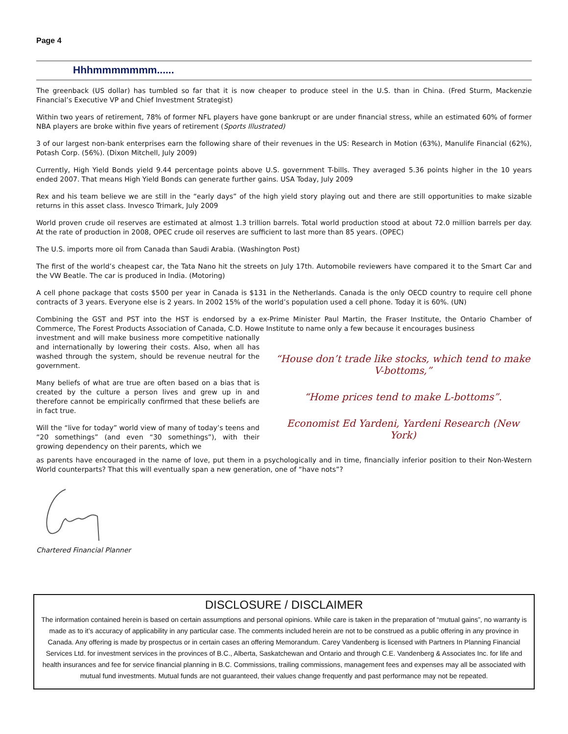Page 4
Hhhmmmmmmm......
The greenback (US dollar) has tumbled so far that it is now cheaper to produce steel in the U.S. than in China. (Fred Sturm, Mackenzie Financial’s Executive VP and Chief Investment Strategist)
Within two years of retirement, 78% of former NFL players have gone bankrupt or are under financial stress, while an estimated 60% of former NBA players are broke within five years of retirement (Sports Illustrated)
3 of our largest non-bank enterprises earn the following share of their revenues in the US: Research in Motion (63%), Manulife Financial (62%), Potash Corp. (56%). (Dixon Mitchell, July 2009)
Currently, High Yield Bonds yield 9.44 percentage points above U.S. government T-bills. They averaged 5.36 points higher in the 10 years ended 2007. That means High Yield Bonds can generate further gains. USA Today, July 2009
Rex and his team believe we are still in the “early days” of the high yield story playing out and there are still opportunities to make sizable returns in this asset class. Invesco Trimark, July 2009
World proven crude oil reserves are estimated at almost 1.3 trillion barrels. Total world production stood at about 72.0 million barrels per day. At the rate of production in 2008, OPEC crude oil reserves are sufficient to last more than 85 years. (OPEC)
The U.S. imports more oil from Canada than Saudi Arabia. (Washington Post)
The first of the world’s cheapest car, the Tata Nano hit the streets on July 17th. Automobile reviewers have compared it to the Smart Car and the VW Beatle. The car is produced in India. (Motoring)
A cell phone package that costs $500 per year in Canada is $131 in the Netherlands. Canada is the only OECD country to require cell phone contracts of 3 years. Everyone else is 2 years. In 2002 15% of the world’s population used a cell phone. Today it is 60%. (UN)
Combining the GST and PST into the HST is endorsed by a ex-Prime Minister Paul Martin, the Fraser Institute, the Ontario Chamber of Commerce, The Forest Products Association of Canada, C.D. Howe Institute to name only a few because it encourages business
investment and will make business more competitive nationally and internationally by lowering their costs. Also, when all has washed through the system, should be revenue neutral for the government.
Many beliefs of what are true are often based on a bias that is created by the culture a person lives and grew up in and therefore cannot be empirically confirmed that these beliefs are in fact true.
Will the “live for today” world view of many of today’s teens and “20 somethings” (and even “30 somethings”), with their growing dependency on their parents, which we
“House don’t trade like stocks, which tend to make V-bottoms,”
“Home prices tend to make L-bottoms”.
Economist Ed Yardeni, Yardeni Research (New York)
as parents have encouraged in the name of love, put them in a psychologically and in time, financially inferior position to their Non-Western World counterparts? That this will eventually span a new generation, one of “have nots”?
Chartered Financial Planner
DISCLOSURE / DISCLAIMER
The information contained herein is based on certain assumptions and personal opinions. While care is taken in the preparation of “mutual gains”, no warranty is made as to it’s accuracy of applicability in any particular case. The comments included herein are not to be construed as a public offering in any province in Canada. Any offering is made by prospectus or in certain cases an offering Memorandum. Carey Vandenberg is licensed with Partners In Planning Financial Services Ltd. for investment services in the provinces of B.C., Alberta, Saskatchewan and Ontario and through C.E. Vandenberg & Associates Inc. for life and health insurances and fee for service financial planning in B.C. Commissions, trailing commissions, management fees and expenses may all be associated with mutual fund investments. Mutual funds are not guaranteed, their values change frequently and past performance may not be repeated.